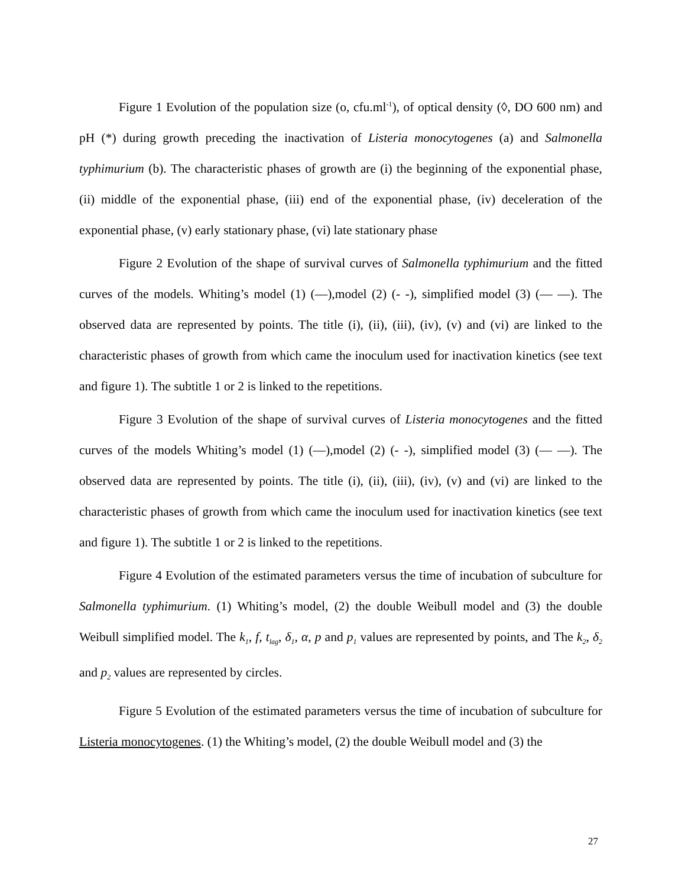Figure 1 Evolution of the population size (o, cfu.ml<sup>-1</sup>), of optical density (◊, DO 600 nm) and pH (*) during growth preceding the inactivation of Listeria monocytogenes (a) and Salmonella typhimurium (b). The characteristic phases of growth are (i) the beginning of the exponential phase, (ii) middle of the exponential phase, (iii) end of the exponential phase, (iv) deceleration of the exponential phase, (v) early stationary phase, (vi) late stationary phase
Figure 2 Evolution of the shape of survival curves of Salmonella typhimurium and the fitted curves of the models. Whiting’s model (1) (—),model (2) (- -), simplified model (3) (— —). The observed data are represented by points. The title (i), (ii), (iii), (iv), (v) and (vi) are linked to the characteristic phases of growth from which came the inoculum used for inactivation kinetics (see text and figure 1). The subtitle 1 or 2 is linked to the repetitions.
Figure 3 Evolution of the shape of survival curves of Listeria monocytogenes and the fitted curves of the models Whiting’s model (1) (—),model (2) (- -), simplified model (3) (— —). The observed data are represented by points. The title (i), (ii), (iii), (iv), (v) and (vi) are linked to the characteristic phases of growth from which came the inoculum used for inactivation kinetics (see text and figure 1). The subtitle 1 or 2 is linked to the repetitions.
Figure 4 Evolution of the estimated parameters versus the time of incubation of subculture for Salmonella typhimurium. (1) Whiting’s model, (2) the double Weibull model and (3) the double Weibull simplified model. The k<sub>1</sub>, f, t<sub>lag</sub>, δ<sub>1</sub>, α, p and p<sub>1</sub> values are represented by points, and The k<sub>2</sub>, δ<sub>2</sub> and p<sub>2</sub> values are represented by circles.
Figure 5 Evolution of the estimated parameters versus the time of incubation of subculture for Listeria monocytogenes. (1) the Whiting’s model, (2) the double Weibull model and (3) the
27